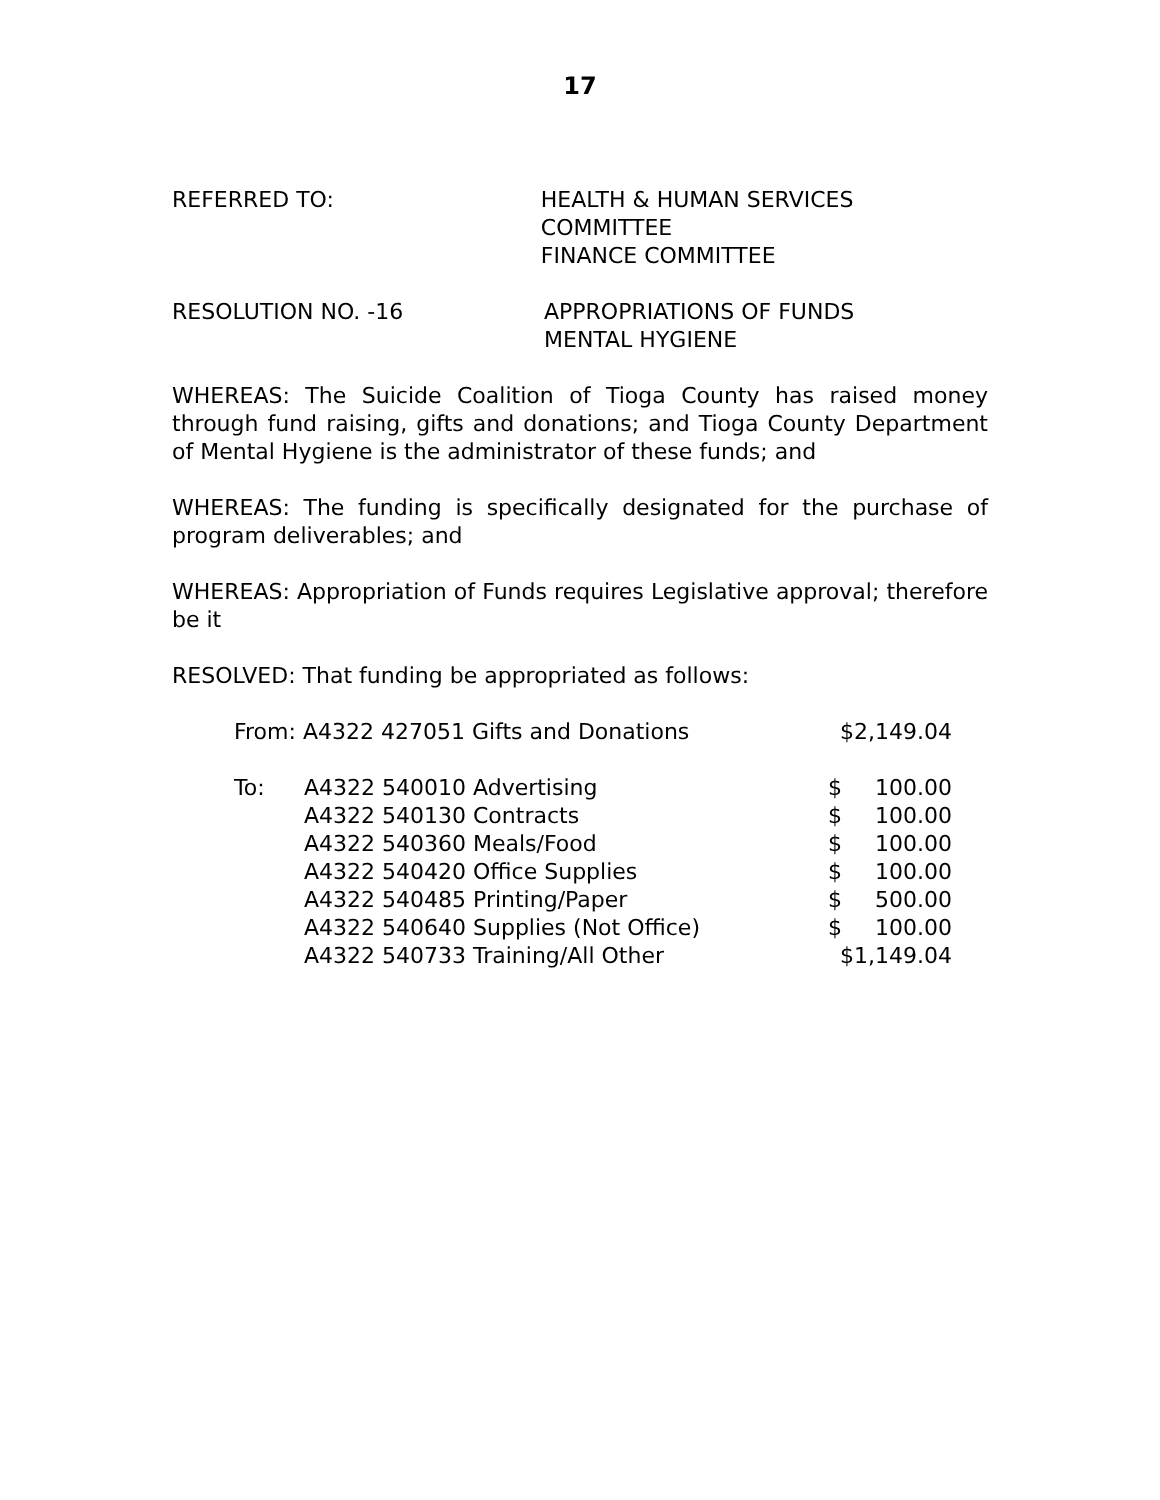17
REFERRED TO: HEALTH & HUMAN SERVICES COMMITTEE
FINANCE COMMITTEE
RESOLUTION NO. -16 APPROPRIATIONS OF FUNDS
MENTAL HYGIENE
WHEREAS: The Suicide Coalition of Tioga County has raised money through fund raising, gifts and donations; and Tioga County Department of Mental Hygiene is the administrator of these funds; and
WHEREAS: The funding is specifically designated for the purchase of program deliverables; and
WHEREAS: Appropriation of Funds requires Legislative approval; therefore be it
RESOLVED: That funding be appropriated as follows:
| From: A4322 427051 Gifts and Donations | | $2,149.04 | |
| To: | A4322 540010 Advertising | $ | 100.00 |
| | A4322 540130 Contracts | $ | 100.00 |
| | A4322 540360 Meals/Food | $ | 100.00 |
| | A4322 540420 Office Supplies | $ | 100.00 |
| | A4322 540485 Printing/Paper | $ | 500.00 |
| | A4322 540640 Supplies (Not Office) | $ | 100.00 |
| | A4322 540733 Training/All Other | $1,149.04 | |